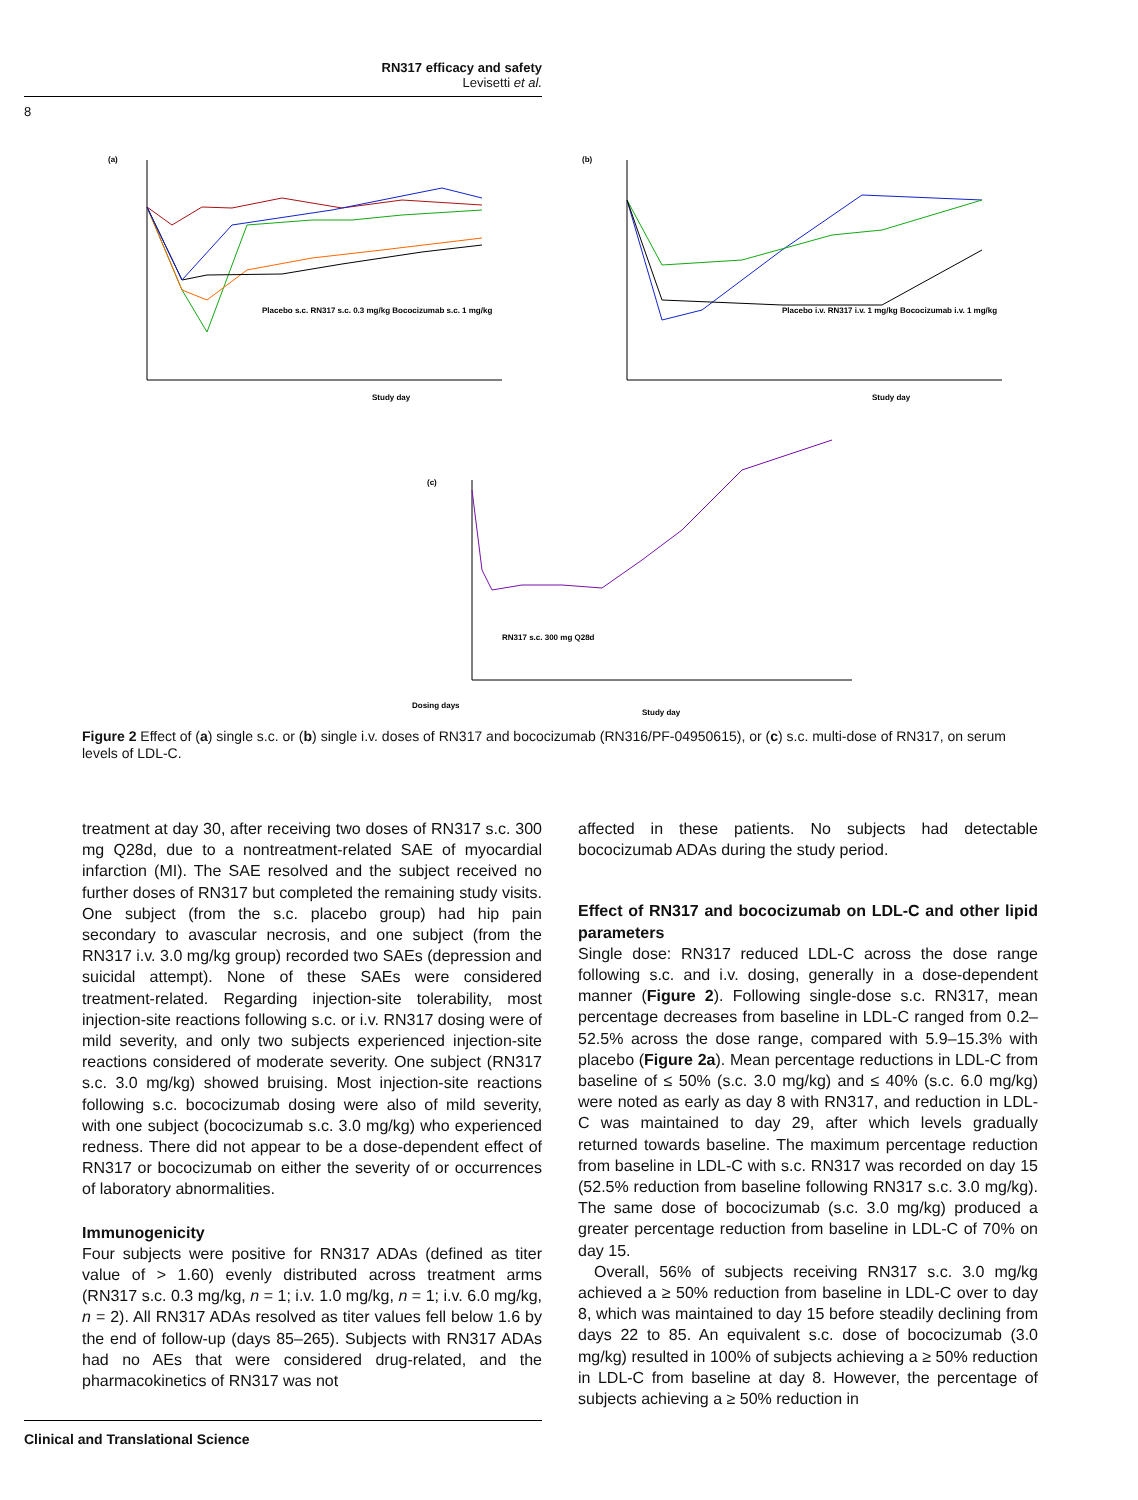RN317 efficacy and safety
Levisetti et al.
8
(a)
Placebo s.c. RN317 s.c. 0.3 mg/kg Bococizumab s.c. 1 mg/kg
Study day
(b)
Placebo i.v. RN317 i.v. 1 mg/kg Bococizumab i.v. 1 mg/kg
Study day
(c)
RN317 s.c. 300 mg Q28d
Dosing days
Study day
Figure 2 Effect of (a) single s.c. or (b) single i.v. doses of RN317 and bococizumab (RN316/PF-04950615), or (c) s.c. multi-dose of RN317, on serum levels of LDL-C.
treatment at day 30, after receiving two doses of RN317 s.c. 300 mg Q28d, due to a nontreatment-related SAE of myocardial infarction (MI). The SAE resolved and the subject received no further doses of RN317 but completed the remaining study visits. One subject (from the s.c. placebo group) had hip pain secondary to avascular necrosis, and one subject (from the RN317 i.v. 3.0 mg/kg group) recorded two SAEs (depression and suicidal attempt). None of these SAEs were considered treatment-related. Regarding injection-site tolerability, most injection-site reactions following s.c. or i.v. RN317 dosing were of mild severity, and only two subjects experienced injection-site reactions considered of moderate severity. One subject (RN317 s.c. 3.0 mg/kg) showed bruising. Most injection-site reactions following s.c. bococizumab dosing were also of mild severity, with one subject (bococizumab s.c. 3.0 mg/kg) who experienced redness. There did not appear to be a dose-dependent effect of RN317 or bococizumab on either the severity of or occurrences of laboratory abnormalities.
Immunogenicity
Four subjects were positive for RN317 ADAs (defined as titer value of > 1.60) evenly distributed across treatment arms (RN317 s.c. 0.3 mg/kg, n = 1; i.v. 1.0 mg/kg, n = 1; i.v. 6.0 mg/kg, n = 2). All RN317 ADAs resolved as titer values fell below 1.6 by the end of follow-up (days 85–265). Subjects with RN317 ADAs had no AEs that were considered drug-related, and the pharmacokinetics of RN317 was not
affected in these patients. No subjects had detectable bococizumab ADAs during the study period.
Effect of RN317 and bococizumab on LDL-C and other lipid parameters
Single dose: RN317 reduced LDL-C across the dose range following s.c. and i.v. dosing, generally in a dose-dependent manner (Figure 2). Following single-dose s.c. RN317, mean percentage decreases from baseline in LDL-C ranged from 0.2–52.5% across the dose range, compared with 5.9–15.3% with placebo (Figure 2a). Mean percentage reductions in LDL-C from baseline of ≤ 50% (s.c. 3.0 mg/kg) and ≤ 40% (s.c. 6.0 mg/kg) were noted as early as day 8 with RN317, and reduction in LDL-C was maintained to day 29, after which levels gradually returned towards baseline. The maximum percentage reduction from baseline in LDL-C with s.c. RN317 was recorded on day 15 (52.5% reduction from baseline following RN317 s.c. 3.0 mg/kg). The same dose of bococizumab (s.c. 3.0 mg/kg) produced a greater percentage reduction from baseline in LDL-C of 70% on day 15.
Overall, 56% of subjects receiving RN317 s.c. 3.0 mg/kg achieved a ≥ 50% reduction from baseline in LDL-C over to day 8, which was maintained to day 15 before steadily declining from days 22 to 85. An equivalent s.c. dose of bococizumab (3.0 mg/kg) resulted in 100% of subjects achieving a ≥ 50% reduction in LDL-C from baseline at day 8. However, the percentage of subjects achieving a ≥ 50% reduction in
Clinical and Translational Science